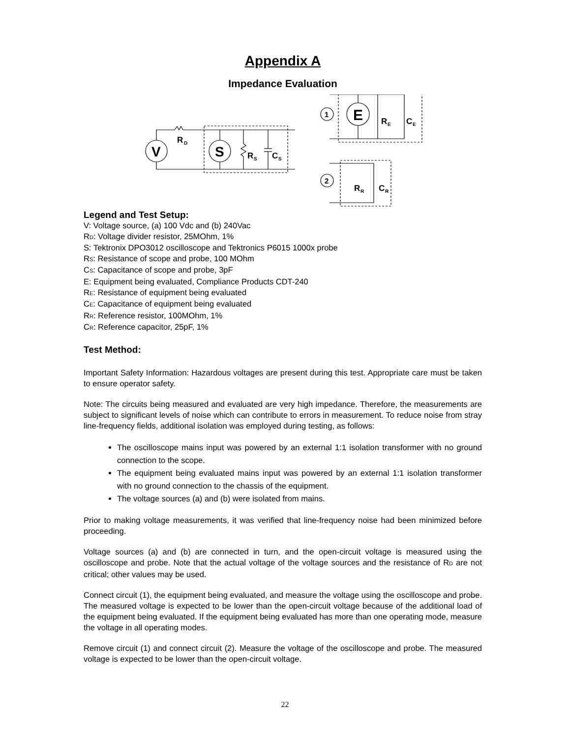Appendix A
Impedance Evaluation
V
S
R
D
R
S
C
S
E
R
E
C
E
1
2
R
R
C
R
Legend and Test Setup:
V: Voltage source, (a) 100 Vdc and (b) 240Vac
R<sub>D</sub>: Voltage divider resistor, 25MOhm, 1%
S: Tektronix DPO3012 oscilloscope and Tektronics P6015 1000x probe
R<sub>S</sub>: Resistance of scope and probe, 100 MOhm
C<sub>S</sub>: Capacitance of scope and probe, 3pF
E: Equipment being evaluated, Compliance Products CDT-240
R<sub>E</sub>: Resistance of equipment being evaluated
C<sub>E</sub>: Capacitance of equipment being evaluated
R<sub>R</sub>: Reference resistor, 100MOhm, 1%
C<sub>R</sub>: Reference capacitor, 25pF, 1%
Test Method:
Important Safety Information: Hazardous voltages are present during this test. Appropriate care must be taken to ensure operator safety.
Note: The circuits being measured and evaluated are very high impedance. Therefore, the measurements are subject to significant levels of noise which can contribute to errors in measurement. To reduce noise from stray line-frequency fields, additional isolation was employed during testing, as follows:
The oscilloscope mains input was powered by an external 1:1 isolation transformer with no ground connection to the scope.
The equipment being evaluated mains input was powered by an external 1:1 isolation transformer with no ground connection to the chassis of the equipment.
The voltage sources (a) and (b) were isolated from mains.
Prior to making voltage measurements, it was verified that line-frequency noise had been minimized before proceeding.
Voltage sources (a) and (b) are connected in turn, and the open-circuit voltage is measured using the oscilloscope and probe. Note that the actual voltage of the voltage sources and the resistance of R<sub>D</sub> are not critical; other values may be used.
Connect circuit (1), the equipment being evaluated, and measure the voltage using the oscilloscope and probe. The measured voltage is expected to be lower than the open-circuit voltage because of the additional load of the equipment being evaluated. If the equipment being evaluated has more than one operating mode, measure the voltage in all operating modes.
Remove circuit (1) and connect circuit (2). Measure the voltage of the oscilloscope and probe. The measured voltage is expected to be lower than the open-circuit voltage.
22